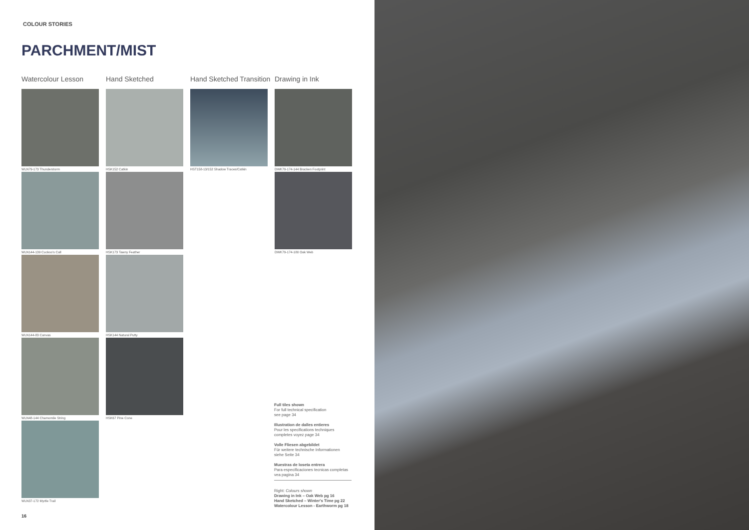COLOUR STORIES
PARCHMENT/MIST
Watercolour Lesson
WLN79-173 Thunderstorm
WLN144-139 Cuckoo's Call
WLN144-83 Canvas
WLN48-144 Chamomile String
WLN37-172 Myrtle Trail
Hand Sketched
HSK152 Catkin
HSK173 Tawny Feather
HSK144 Natural Putty
HSK67 Pine Cone
Hand Sketched Transition
HST158-13/152 Shadow Traces/Catkin
Drawing in Ink
DWK79-174-144 Bracken Footprint
DWK79-174-180 Oak Web
Full tiles shown
For full technical specification
see page 34
Illustration de dalles entieres
Pour les specifications techniques
completes voyez page 34
Volle Fliesen abgebildet
Für weitere technische Informationen
siehe Seite 34
Muestras de loseta entrera
Para especificaciones tecnicas completas
vea pagina 34
Right: Colours shown
Drawing in Ink – Oak Web pg 16
Hand Sketched – Winter's Time pg 22
Watercolour Lesson - Earthworm pg 18
16